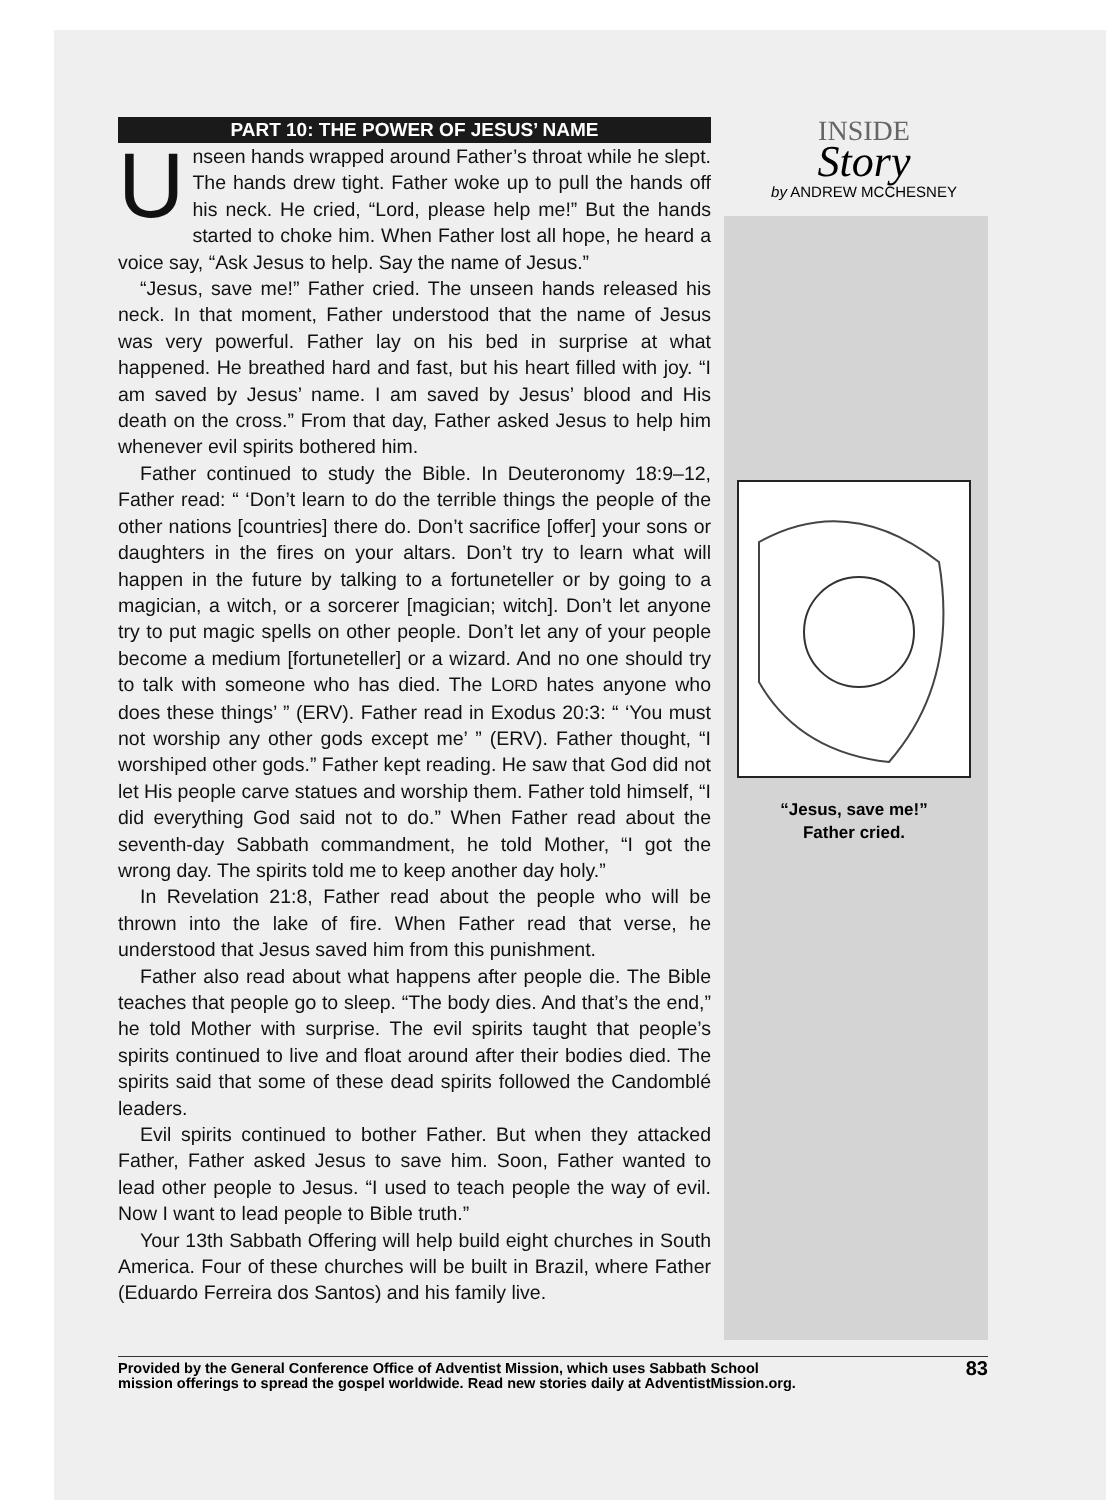PART 10: THE POWER OF JESUS’ NAME
Unseen hands wrapped around Father’s throat while he slept. The hands drew tight. Father woke up to pull the hands off his neck. He cried, “Lord, please help me!” But the hands started to choke him. When Father lost all hope, he heard a voice say, “Ask Jesus to help. Say the name of Jesus.”
“Jesus, save me!” Father cried. The unseen hands released his neck. In that moment, Father understood that the name of Jesus was very powerful. Father lay on his bed in surprise at what happened. He breathed hard and fast, but his heart filled with joy. “I am saved by Jesus’ name. I am saved by Jesus’ blood and His death on the cross.” From that day, Father asked Jesus to help him whenever evil spirits bothered him.
Father continued to study the Bible. In Deuteronomy 18:9–12, Father read: “ ‘Don’t learn to do the terrible things the people of the other nations [countries] there do. Don’t sacrifice [offer] your sons or daughters in the fires on your altars. Don’t try to learn what will happen in the future by talking to a fortuneteller or by going to a magician, a witch, or a sorcerer [magician; witch]. Don’t let anyone try to put magic spells on other people. Don’t let any of your people become a medium [fortuneteller] or a wizard. And no one should try to talk with someone who has died. The LORD hates anyone who does these things’ ” (ERV). Father read in Exodus 20:3: “ ‘You must not worship any other gods except me’ ” (ERV). Father thought, “I worshiped other gods.” Father kept reading. He saw that God did not let His people carve statues and worship them. Father told himself, “I did everything God said not to do.” When Father read about the seventh-day Sabbath commandment, he told Mother, “I got the wrong day. The spirits told me to keep another day holy.”
In Revelation 21:8, Father read about the people who will be thrown into the lake of fire. When Father read that verse, he understood that Jesus saved him from this punishment.
Father also read about what happens after people die. The Bible teaches that people go to sleep. “The body dies. And that’s the end,” he told Mother with surprise. The evil spirits taught that people’s spirits continued to live and float around after their bodies died. The spirits said that some of these dead spirits followed the Candomblé leaders.
Evil spirits continued to bother Father. But when they attacked Father, Father asked Jesus to save him. Soon, Father wanted to lead other people to Jesus. “I used to teach people the way of evil. Now I want to lead people to Bible truth.”
Your 13th Sabbath Offering will help build eight churches in South America. Four of these churches will be built in Brazil, where Father (Eduardo Ferreira dos Santos) and his family live.
INSIDE
Story
by ANDREW MCCHESNEY
“Jesus, save me!”
Father cried.
Provided by the General Conference Office of Adventist Mission, which uses Sabbath School
mission offerings to spread the gospel worldwide. Read new stories daily at AdventistMission.org.
83